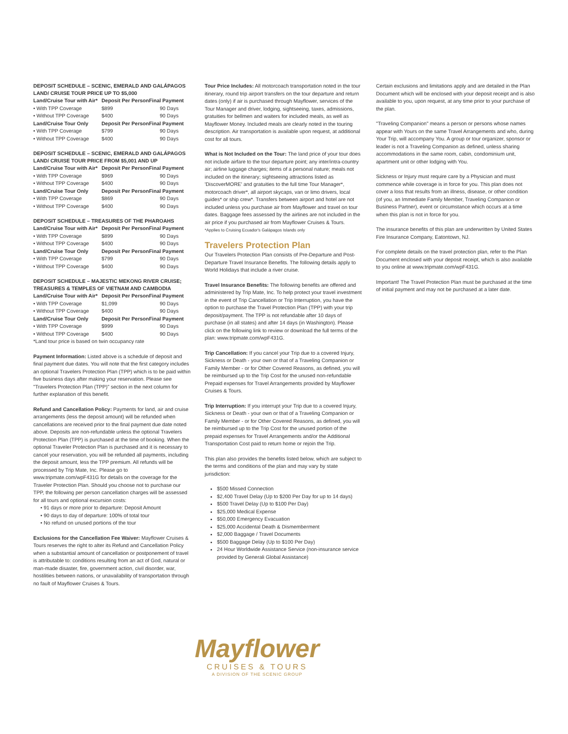DEPOSIT SCHEDULE – SCENIC, EMERALD AND GALÁPAGOS LAND/ CRUISE TOUR PRICE UP TO $5,000
| Land/Cruise Tour with Air* | Deposit Per Person | Final Payment |
| --- | --- | --- |
| • With TPP Coverage | $899 | 90 Days |
| • Without TPP Coverage | $400 | 90 Days |
| Land/Cruise Tour Only | Deposit Per Person | Final Payment |
| • With TPP Coverage | $799 | 90 Days |
| • Without TPP Coverage | $400 | 90 Days |
DEPOSIT SCHEDULE – SCENIC, EMERALD AND GALÁPAGOS LAND/ CRUISE TOUR PRICE FROM $5,001 AND UP
| Land/Cruise Tour with Air* | Deposit Per Person | Final Payment |
| --- | --- | --- |
| • With TPP Coverage | $969 | 90 Days |
| • Without TPP Coverage | $400 | 90 Days |
| Land/Cruise Tour Only | Deposit Per Person | Final Payment |
| • With TPP Coverage | $869 | 90 Days |
| • Without TPP Coverage | $400 | 90 Days |
DEPOSIT SCHEDULE – TREASURES OF THE PHAROAHS
| Land/Cruise Tour with Air* | Deposit Per Person | Final Payment |
| --- | --- | --- |
| • With TPP Coverage | $899 | 90 Days |
| • Without TPP Coverage | $400 | 90 Days |
| Land/Cruise Tour Only | Deposit Per Person | Final Payment |
| • With TPP Coverage | $799 | 90 Days |
| • Without TPP Coverage | $400 | 90 Days |
DEPOSIT SCHEDULE – MAJESTIC MEKONG RIVER CRUISE; TREASURES & TEMPLES OF VIETNAM AND CAMBODIA
| Land/Cruise Tour with Air* | Deposit Per Person | Final Payment |
| --- | --- | --- |
| • With TPP Coverage | $1,099 | 90 Days |
| • Without TPP Coverage | $400 | 90 Days |
| Land/Cruise Tour Only | Deposit Per Person | Final Payment |
| • With TPP Coverage | $999 | 90 Days |
| • Without TPP Coverage | $400 | 90 Days |
*Land tour price is based on twin occupancy rate
Payment Information: Listed above is a schedule of deposit and final payment due dates. You will note that the first category includes an optional Travelers Protection Plan (TPP) which is to be paid within five business days after making your reservation. Please see "Travelers Protection Plan (TPP)" section in the next column for further explanation of this benefit.
Refund and Cancellation Policy: Payments for land, air and cruise arrangements (less the deposit amount) will be refunded when cancellations are received prior to the final payment due date noted above. Deposits are non-refundable unless the optional Travelers Protection Plan (TPP) is purchased at the time of booking. When the optional Traveler Protection Plan is purchased and it is necessary to cancel your reservation, you will be refunded all payments, including the deposit amount, less the TPP premium. All refunds will be processed by Trip Mate, Inc. Please go to www.tripmate.com/wpF431G for details on the coverage for the Traveler Protection Plan. Should you choose not to purchase our TPP, the following per person cancellation charges will be assessed for all tours and optional excursion costs:
• 91 days or more prior to departure: Deposit Amount
• 90 days to day of departure: 100% of total tour
• No refund on unused portions of the tour
Exclusions for the Cancellation Fee Waiver: Mayflower Cruises & Tours reserves the right to alter its Refund and Cancellation Policy when a substantial amount of cancellation or postponement of travel is attributable to: conditions resulting from an act of God, natural or man-made disaster, fire, government action, civil disorder, war, hostilities between nations, or unavailability of transportation through no fault of Mayflower Cruises & Tours.
Tour Price Includes: All motorcoach transportation noted in the tour itinerary, round trip airport transfers on the tour departure and return dates (only) if air is purchased through Mayflower, services of the Tour Manager and driver, lodging, sightseeing, taxes, admissions, gratuities for bellmen and waiters for included meals, as well as Mayflower Money. Included meals are clearly noted in the touring description. Air transportation is available upon request, at additional cost for all tours.
What is Not Included on the Tour: The land price of your tour does not include airfare to the tour departure point; any inter/intra-country air; airline luggage charges; items of a personal nature; meals not included on the itinerary; sightseeing attractions listed as 'DiscoverMORE' and gratuities to the full time Tour Manager*, motorcoach driver*, all airport skycaps, van or limo drivers, local guides* or ship crew*. Transfers between airport and hotel are not included unless you purchase air from Mayflower and travel on tour dates. Baggage fees assessed by the airlines are not included in the air price if you purchased air from Mayflower Cruises & Tours.
*Applies to Cruising Ecuador's Galápagos Islands only
Travelers Protection Plan
Our Travelers Protection Plan consists of Pre-Departure and Post-Departure Travel Insurance Benefits. The following details apply to World Holidays that include a river cruise.
Travel Insurance Benefits: The following benefits are offered and administered by Trip Mate, Inc. To help protect your travel investment in the event of Trip Cancellation or Trip Interruption, you have the option to purchase the Travel Protection Plan (TPP) with your trip deposit/payment. The TPP is not refundable after 10 days of purchase (in all states) and after 14 days (in Washington). Please click on the following link to review or download the full terms of the plan: www.tripmate.com/wpF431G.
Trip Cancellation: If you cancel your Trip due to a covered Injury, Sickness or Death - your own or that of a Traveling Companion or Family Member - or for Other Covered Reasons, as defined, you will be reimbursed up to the Trip Cost for the unused non-refundable Prepaid expenses for Travel Arrangements provided by Mayflower Cruises & Tours.
Trip Interruption: If you interrupt your Trip due to a covered Injury, Sickness or Death - your own or that of a Traveling Companion or Family Member - or for Other Covered Reasons, as defined, you will be reimbursed up to the Trip Cost for the unused portion of the prepaid expenses for Travel Arrangements and/or the Additional Transportation Cost paid to return home or rejoin the Trip.
This plan also provides the benefits listed below, which are subject to the terms and conditions of the plan and may vary by state jurisdiction:
$500 Missed Connection
$2,400 Travel Delay (Up to $200 Per Day for up to 14 days)
$500 Travel Delay (Up to $100 Per Day)
$25,000 Medical Expense
$50,000 Emergency Evacuation
$25,000 Accidental Death & Dismemberment
$2,000 Baggage / Travel Documents
$500 Baggage Delay (Up to $100 Per Day)
24 Hour Worldwide Assistance Service (non-insurance service provided by Generali Global Assistance)
Certain exclusions and limitations apply and are detailed in the Plan Document which will be enclosed with your deposit receipt and is also available to you, upon request, at any time prior to your purchase of the plan.
"Traveling Companion" means a person or persons whose names appear with Yours on the same Travel Arrangements and who, during Your Trip, will accompany You. A group or tour organizer, sponsor or leader is not a Traveling Companion as defined, unless sharing accommodations in the same room, cabin, condominium unit, apartment unit or other lodging with You.
Sickness or Injury must require care by a Physician and must commence while coverage is in force for you. This plan does not cover a loss that results from an illness, disease, or other condition (of you, an Immediate Family Member, Traveling Companion or Business Partner), event or circumstance which occurs at a time when this plan is not in force for you.
The insurance benefits of this plan are underwritten by United States Fire Insurance Company, Eatontown, NJ.
For complete details on the travel protection plan, refer to the Plan Document enclosed with your deposit receipt, which is also available to you online at www.tripmate.com/wpF431G.
Important! The Travel Protection Plan must be purchased at the time of initial payment and may not be purchased at a later date.
Mayflower
CRUISES & TOURS
A DIVISION OF THE SCENIC GROUP